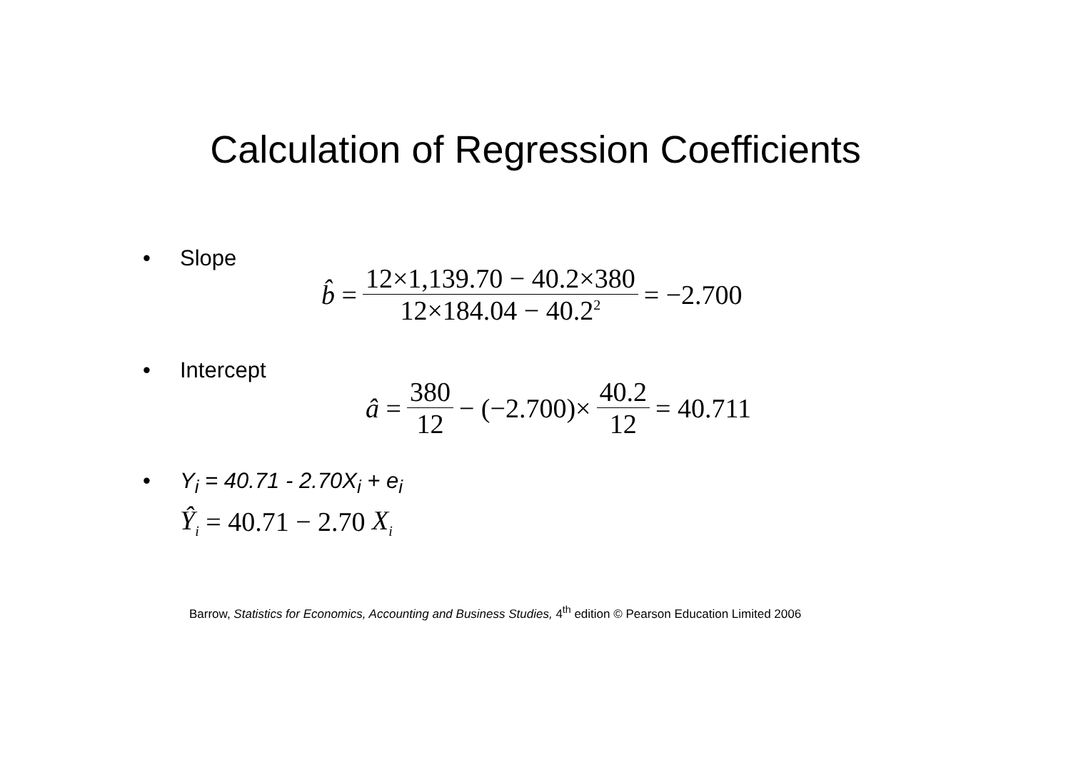Calculation of Regression Coefficients
• Slope
b̂ = 12×1,139.70 − 40.2×380 12×184.04 − 40.2<sup>2</sup> = −2.700
• Intercept
â = 380 12 − (−2.700)× 40.2 12 = 40.711
• Y<sub>i</sub> = 40.71 - 2.70X<sub>i</sub> + e<sub>i</sub>
Ŷ<sub>i</sub> = 40.71 − 2.70 X<sub>i</sub>
Barrow, Statistics for Economics, Accounting and Business Studies, 4<sup>th</sup> edition © Pearson Education Limited 2006